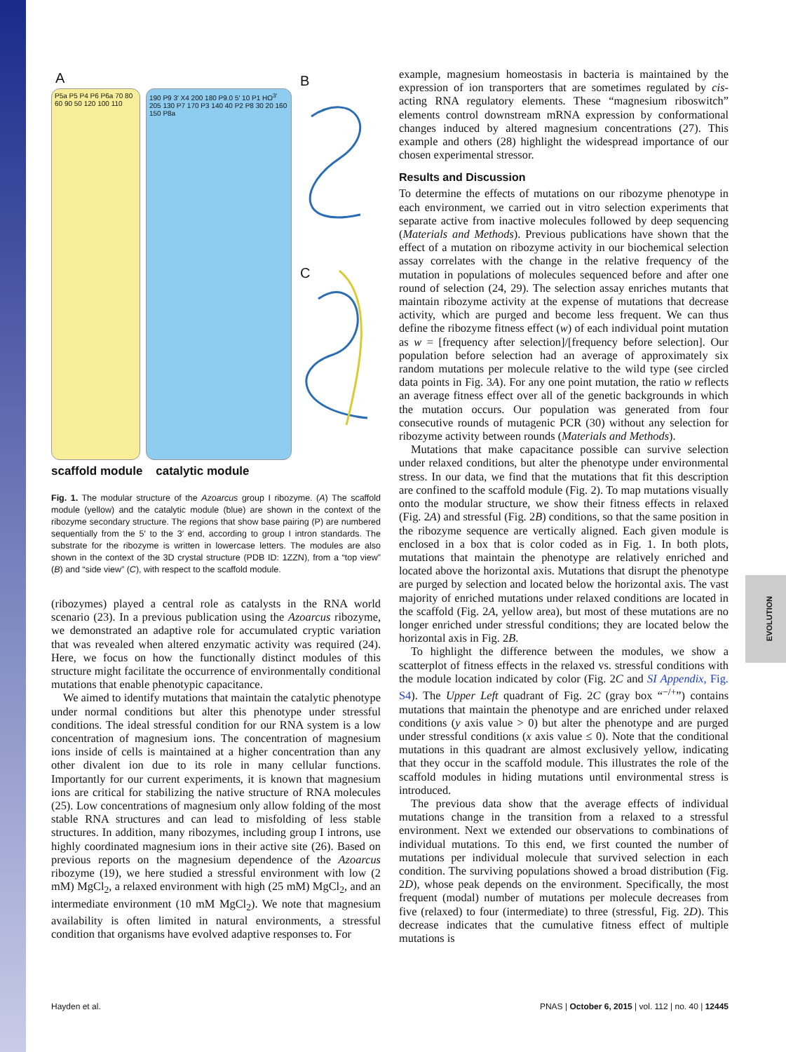EVOLUTION
A B
C
P5a P5 P4 P6 P6a 70 80 60 90 50 120 100 110
190 P9 3′ X4 200 180 P9.0 5′ 10 P1 HO<sup>3′</sup> 205 130 P7 170 P3 140 40 P2 P8 30 20 160 150 P8a
scaffold module catalytic module
Fig. 1. The modular structure of the Azoarcus group I ribozyme. (A) The scaffold module (yellow) and the catalytic module (blue) are shown in the context of the ribozyme secondary structure. The regions that show base pairing (P) are numbered sequentially from the 5′ to the 3′ end, according to group I intron standards. The substrate for the ribozyme is written in lowercase letters. The modules are also shown in the context of the 3D crystal structure (PDB ID: 1ZZN), from a “top view” (B) and “side view” (C), with respect to the scaffold module.
(ribozymes) played a central role as catalysts in the RNA world scenario (23). In a previous publication using the Azoarcus ribozyme, we demonstrated an adaptive role for accumulated cryptic variation that was revealed when altered enzymatic activity was required (24). Here, we focus on how the functionally distinct modules of this structure might facilitate the occurrence of environmentally conditional mutations that enable phenotypic capacitance.
We aimed to identify mutations that maintain the catalytic phenotype under normal conditions but alter this phenotype under stressful conditions. The ideal stressful condition for our RNA system is a low concentration of magnesium ions. The concentration of magnesium ions inside of cells is maintained at a higher concentration than any other divalent ion due to its role in many cellular functions. Importantly for our current experiments, it is known that magnesium ions are critical for stabilizing the native structure of RNA molecules (25). Low concentrations of magnesium only allow folding of the most stable RNA structures and can lead to misfolding of less stable structures. In addition, many ribozymes, including group I introns, use highly coordinated magnesium ions in their active site (26). Based on previous reports on the magnesium dependence of the Azoarcus ribozyme (19), we here studied a stressful environment with low (2 mM) MgCl<sub>2</sub>, a relaxed environment with high (25 mM) MgCl<sub>2</sub>, and an intermediate environment (10 mM MgCl<sub>2</sub>). We note that magnesium availability is often limited in natural environments, a stressful condition that organisms have evolved adaptive responses to. For
example, magnesium homeostasis in bacteria is maintained by the expression of ion transporters that are sometimes regulated by cis-acting RNA regulatory elements. These “magnesium riboswitch” elements control downstream mRNA expression by conformational changes induced by altered magnesium concentrations (27). This example and others (28) highlight the widespread importance of our chosen experimental stressor.
Results and Discussion
To determine the effects of mutations on our ribozyme phenotype in each environment, we carried out in vitro selection experiments that separate active from inactive molecules followed by deep sequencing (Materials and Methods). Previous publications have shown that the effect of a mutation on ribozyme activity in our biochemical selection assay correlates with the change in the relative frequency of the mutation in populations of molecules sequenced before and after one round of selection (24, 29). The selection assay enriches mutants that maintain ribozyme activity at the expense of mutations that decrease activity, which are purged and become less frequent. We can thus define the ribozyme fitness effect (w) of each individual point mutation as w = [frequency after selection]/[frequency before selection]. Our population before selection had an average of approximately six random mutations per molecule relative to the wild type (see circled data points in Fig. 3A). For any one point mutation, the ratio w reflects an average fitness effect over all of the genetic backgrounds in which the mutation occurs. Our population was generated from four consecutive rounds of mutagenic PCR (30) without any selection for ribozyme activity between rounds (Materials and Methods).
Mutations that make capacitance possible can survive selection under relaxed conditions, but alter the phenotype under environmental stress. In our data, we find that the mutations that fit this description are confined to the scaffold module (Fig. 2). To map mutations visually onto the modular structure, we show their fitness effects in relaxed (Fig. 2A) and stressful (Fig. 2B) conditions, so that the same position in the ribozyme sequence are vertically aligned. Each given module is enclosed in a box that is color coded as in Fig. 1. In both plots, mutations that maintain the phenotype are relatively enriched and located above the horizontal axis. Mutations that disrupt the phenotype are purged by selection and located below the horizontal axis. The vast majority of enriched mutations under relaxed conditions are located in the scaffold (Fig. 2A, yellow area), but most of these mutations are no longer enriched under stressful conditions; they are located below the horizontal axis in Fig. 2B.
To highlight the difference between the modules, we show a scatterplot of fitness effects in the relaxed vs. stressful conditions with the module location indicated by color (Fig. 2C and SI Appendix, Fig. S4). The Upper Left quadrant of Fig. 2C (gray box “<sup>−/+</sup>”) contains mutations that maintain the phenotype and are enriched under relaxed conditions (y axis value > 0) but alter the phenotype and are purged under stressful conditions (x axis value ≤ 0). Note that the conditional mutations in this quadrant are almost exclusively yellow, indicating that they occur in the scaffold module. This illustrates the role of the scaffold modules in hiding mutations until environmental stress is introduced.
The previous data show that the average effects of individual mutations change in the transition from a relaxed to a stressful environment. Next we extended our observations to combinations of individual mutations. To this end, we first counted the number of mutations per individual molecule that survived selection in each condition. The surviving populations showed a broad distribution (Fig. 2D), whose peak depends on the environment. Specifically, the most frequent (modal) number of mutations per molecule decreases from five (relaxed) to four (intermediate) to three (stressful, Fig. 2D). This decrease indicates that the cumulative fitness effect of multiple mutations is
Hayden et al. PNAS | October 6, 2015 | vol. 112 | no. 40 | 12445